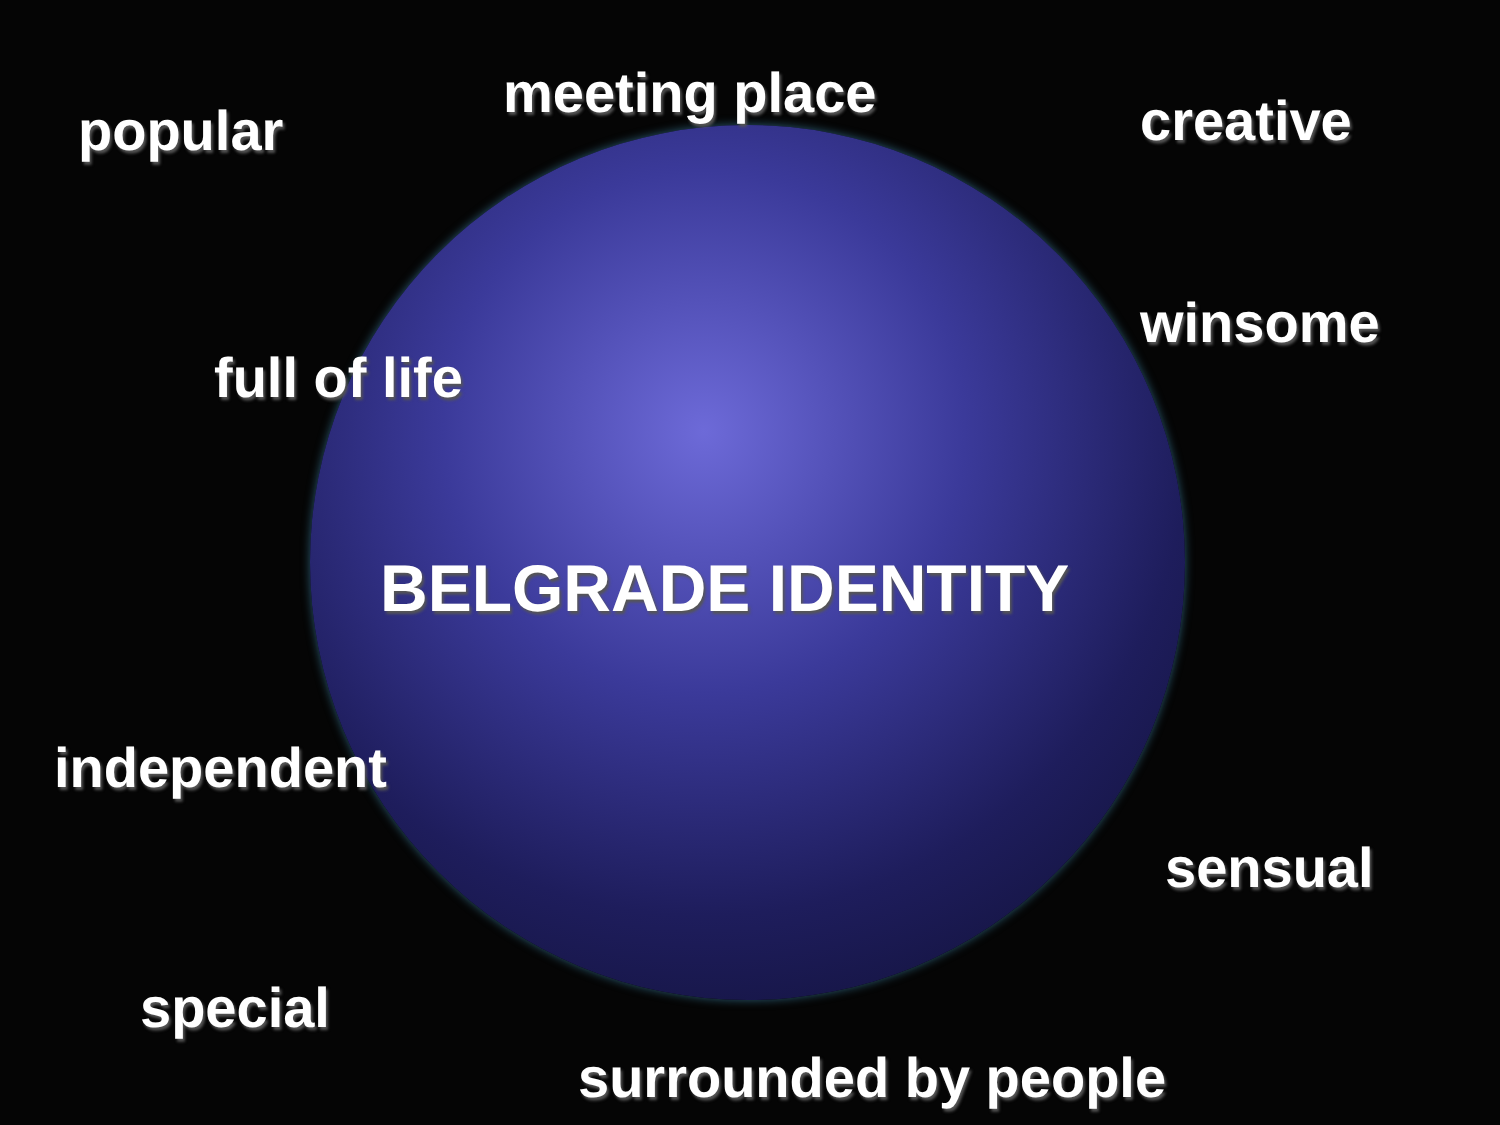popular
meeting place creative
winsome
full of life
BELGRADE IDENTITY
independent
sensual
special
surrounded by people